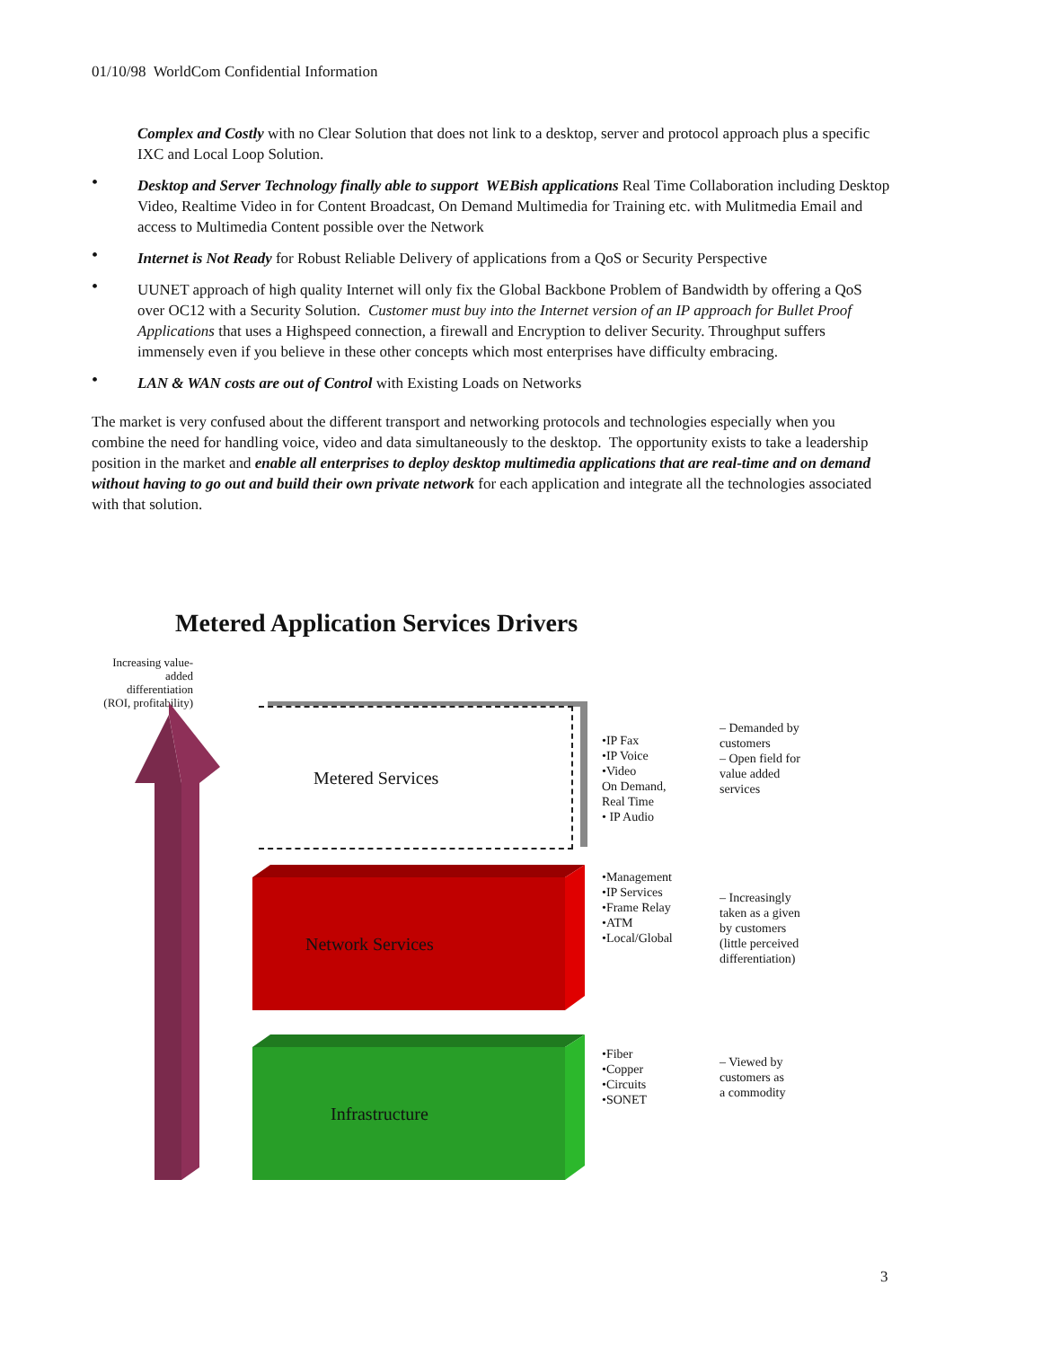01/10/98 WorldCom Confidential Information
Complex and Costly with no Clear Solution that does not link to a desktop, server and protocol approach plus a specific IXC and Local Loop Solution.
• Desktop and Server Technology finally able to support WEBish applications Real Time Collaboration including Desktop Video, Realtime Video in for Content Broadcast, On Demand Multimedia for Training etc. with Mulitmedia Email and access to Multimedia Content possible over the Network
• Internet is Not Ready for Robust Reliable Delivery of applications from a QoS or Security Perspective
• UUNET approach of high quality Internet will only fix the Global Backbone Problem of Bandwidth by offering a QoS over OC12 with a Security Solution. Customer must buy into the Internet version of an IP approach for Bullet Proof Applications that uses a Highspeed connection, a firewall and Encryption to deliver Security. Throughput suffers immensely even if you believe in these other concepts which most enterprises have difficulty embracing.
• LAN & WAN costs are out of Control with Existing Loads on Networks
The market is very confused about the different transport and networking protocols and technologies especially when you combine the need for handling voice, video and data simultaneously to the desktop. The opportunity exists to take a leadership position in the market and enable all enterprises to deploy desktop multimedia applications that are real-time and on demand without having to go out and build their own private network for each application and integrate all the technologies associated with that solution.
Metered Application Services Drivers
Increasing value-added differentiation (ROI, profitability)
Metered Services
Network Services
Infrastructure
•IP Fax
•IP Voice
•Video
On Demand,
Real Time
• IP Audio
– Demanded by
customers
– Open field for
value added
services
•Management
•IP Services
•Frame Relay
•ATM
•Local/Global
– Increasingly
taken as a given
by customers
(little perceived
differentiation)
•Fiber
•Copper
•Circuits
•SONET
– Viewed by
customers as
a commodity
3